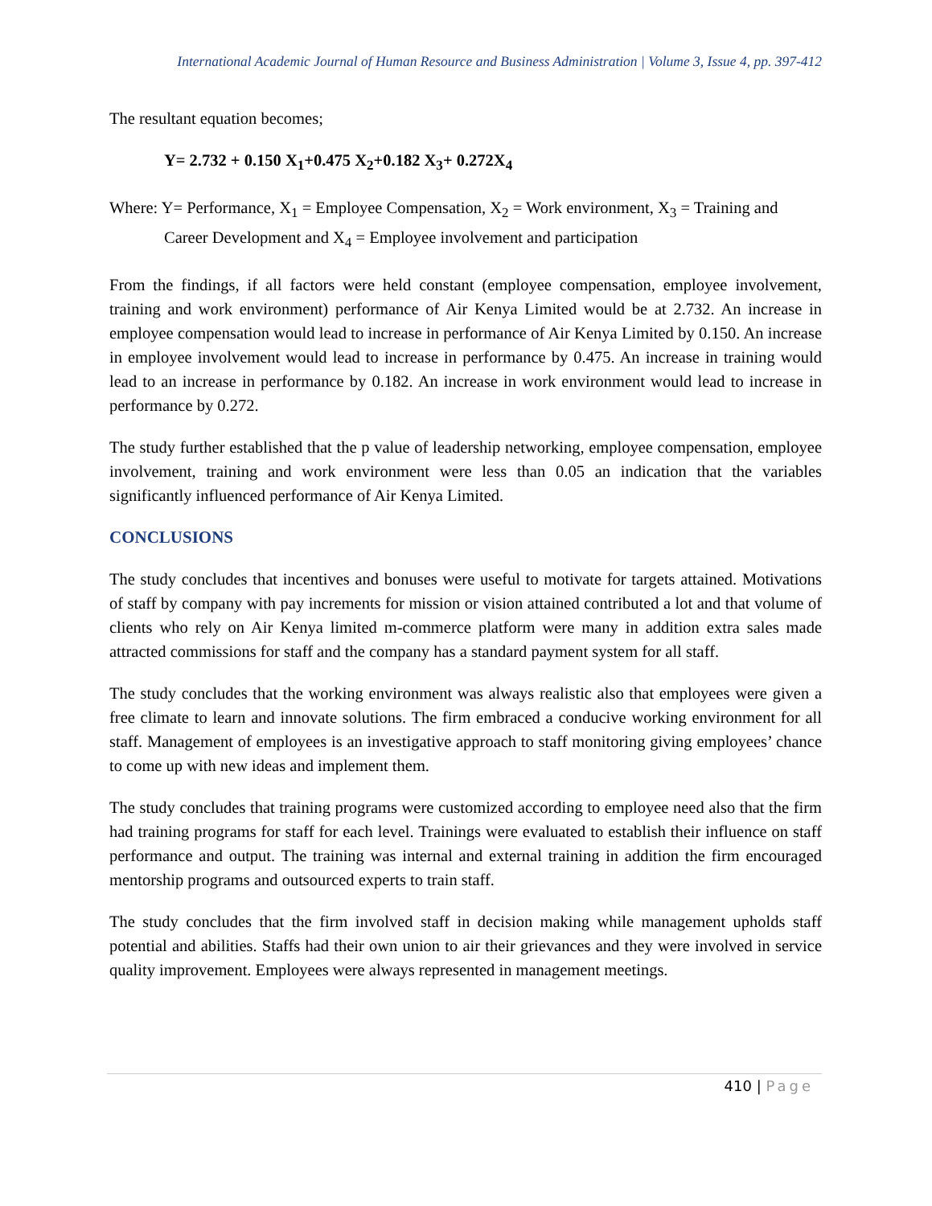International Academic Journal of Human Resource and Business Administration | Volume 3, Issue 4, pp. 397-412
The resultant equation becomes;
Y= 2.732 + 0.150 X<sub>1</sub>+0.475 X<sub>2</sub>+0.182 X<sub>3</sub>+ 0.272X<sub>4</sub>
Where: Y= Performance, X<sub>1</sub> = Employee Compensation, X<sub>2</sub> = Work environment, X<sub>3</sub> = Training and Career Development and X<sub>4</sub> = Employee involvement and participation
From the findings, if all factors were held constant (employee compensation, employee involvement, training and work environment) performance of Air Kenya Limited would be at 2.732. An increase in employee compensation would lead to increase in performance of Air Kenya Limited by 0.150. An increase in employee involvement would lead to increase in performance by 0.475. An increase in training would lead to an increase in performance by 0.182. An increase in work environment would lead to increase in performance by 0.272.
The study further established that the p value of leadership networking, employee compensation, employee involvement, training and work environment were less than 0.05 an indication that the variables significantly influenced performance of Air Kenya Limited.
CONCLUSIONS
The study concludes that incentives and bonuses were useful to motivate for targets attained. Motivations of staff by company with pay increments for mission or vision attained contributed a lot and that volume of clients who rely on Air Kenya limited m-commerce platform were many in addition extra sales made attracted commissions for staff and the company has a standard payment system for all staff.
The study concludes that the working environment was always realistic also that employees were given a free climate to learn and innovate solutions. The firm embraced a conducive working environment for all staff. Management of employees is an investigative approach to staff monitoring giving employees’ chance to come up with new ideas and implement them.
The study concludes that training programs were customized according to employee need also that the firm had training programs for staff for each level. Trainings were evaluated to establish their influence on staff performance and output. The training was internal and external training in addition the firm encouraged mentorship programs and outsourced experts to train staff.
The study concludes that the firm involved staff in decision making while management upholds staff potential and abilities. Staffs had their own union to air their grievances and they were involved in service quality improvement. Employees were always represented in management meetings.
410 | Page